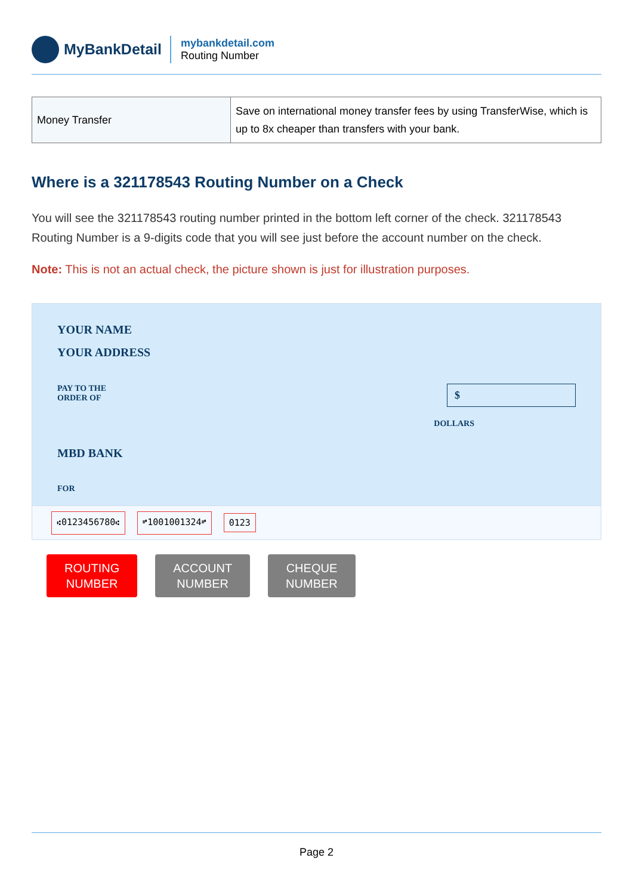MyBankDetail
mybankdetail.com
Routing Number
| Money Transfer | Save on international money transfer fees by using TransferWise, which is up to 8x cheaper than transfers with your bank. |
Where is a 321178543 Routing Number on a Check
You will see the 321178543 routing number printed in the bottom left corner of the check. 321178543 Routing Number is a 9-digits code that you will see just before the account number on the check.
Note: This is not an actual check, the picture shown is just for illustration purposes.
YOUR NAME
YOUR ADDRESS
PAY TO THE
ORDER OF
$
DOLLARS
MBD BANK
FOR
⑆0123456780⑆ ⑈1001001324⑈ 0123
ROUTING
NUMBER
ACCOUNT
NUMBER
CHEQUE
NUMBER
Page 2